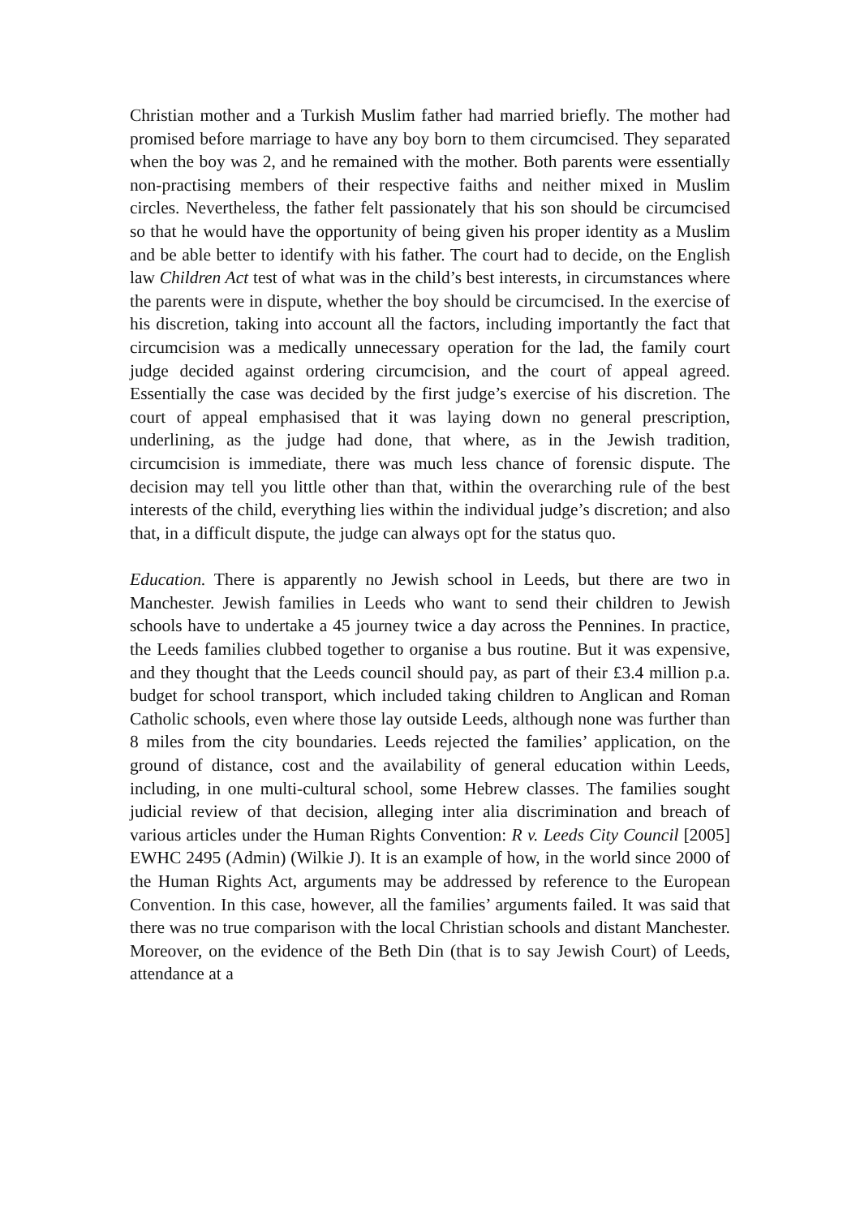Christian mother and a Turkish Muslim father had married briefly. The mother had promised before marriage to have any boy born to them circumcised. They separated when the boy was 2, and he remained with the mother. Both parents were essentially non-practising members of their respective faiths and neither mixed in Muslim circles. Nevertheless, the father felt passionately that his son should be circumcised so that he would have the opportunity of being given his proper identity as a Muslim and be able better to identify with his father. The court had to decide, on the English law Children Act test of what was in the child’s best interests, in circumstances where the parents were in dispute, whether the boy should be circumcised. In the exercise of his discretion, taking into account all the factors, including importantly the fact that circumcision was a medically unnecessary operation for the lad, the family court judge decided against ordering circumcision, and the court of appeal agreed. Essentially the case was decided by the first judge’s exercise of his discretion. The court of appeal emphasised that it was laying down no general prescription, underlining, as the judge had done, that where, as in the Jewish tradition, circumcision is immediate, there was much less chance of forensic dispute. The decision may tell you little other than that, within the overarching rule of the best interests of the child, everything lies within the individual judge’s discretion; and also that, in a difficult dispute, the judge can always opt for the status quo.
Education. There is apparently no Jewish school in Leeds, but there are two in Manchester. Jewish families in Leeds who want to send their children to Jewish schools have to undertake a 45 journey twice a day across the Pennines. In practice, the Leeds families clubbed together to organise a bus routine. But it was expensive, and they thought that the Leeds council should pay, as part of their £3.4 million p.a. budget for school transport, which included taking children to Anglican and Roman Catholic schools, even where those lay outside Leeds, although none was further than 8 miles from the city boundaries. Leeds rejected the families’ application, on the ground of distance, cost and the availability of general education within Leeds, including, in one multi-cultural school, some Hebrew classes. The families sought judicial review of that decision, alleging inter alia discrimination and breach of various articles under the Human Rights Convention: R v. Leeds City Council [2005] EWHC 2495 (Admin) (Wilkie J). It is an example of how, in the world since 2000 of the Human Rights Act, arguments may be addressed by reference to the European Convention. In this case, however, all the families’ arguments failed. It was said that there was no true comparison with the local Christian schools and distant Manchester. Moreover, on the evidence of the Beth Din (that is to say Jewish Court) of Leeds, attendance at a